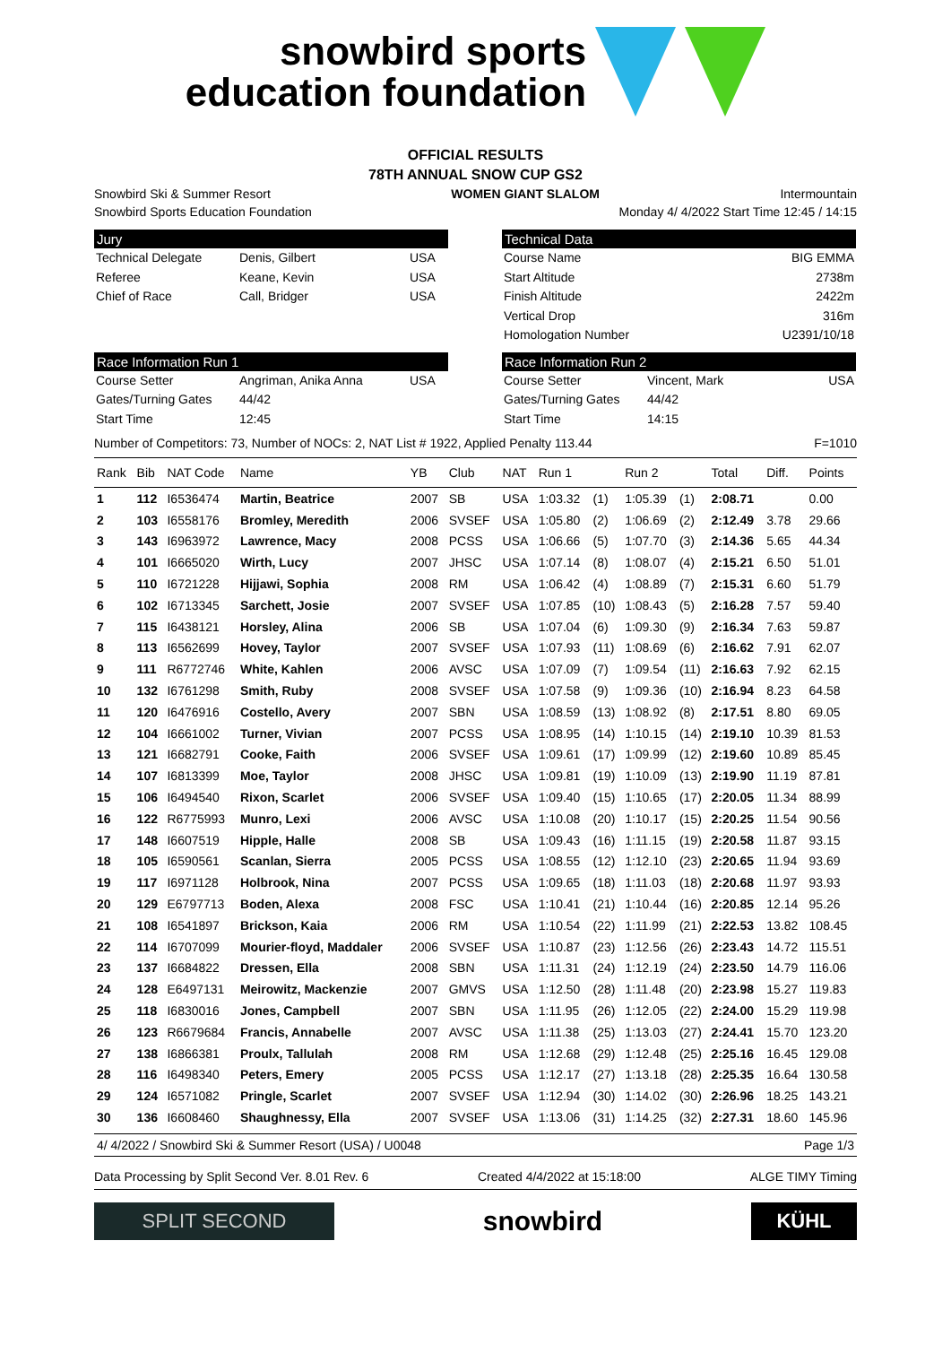snowbird sports
education foundation
OFFICIAL RESULTS
78TH ANNUAL SNOW CUP GS2
Snowbird Ski & Summer Resort WOMEN GIANT SLALOM Intermountain
Snowbird Sports Education Foundation Monday 4/ 4/2022 Start Time 12:45 / 14:15
Jury
Technical Delegate Denis, Gilbert USA Referee Keane, Kevin USA Chief of Race Call, Bridger USA
Technical Data
Course Name BIG EMMA Start Altitude 2738m Finish Altitude 2422m Vertical Drop 316m Homologation Number U2391/10/18
Race Information Run 1
Course Setter Angriman, Anika Anna USA Gates/Turning Gates 44/42 Start Time 12:45
Race Information Run 2
Course Setter Vincent, Mark USA Gates/Turning Gates 44/42 Start Time 14:15
Number of Competitors: 73, Number of NOCs: 2, NAT List # 1922, Applied Penalty 113.44 F=1010
| Rank | Bib | NAT Code | Name | YB | Club | NAT | Run 1 | | Run 2 | | Total | Diff. | Points |
| --- | --- | --- | --- | --- | --- | --- | --- | --- | --- | --- | --- | --- | --- |
| 1 | 112 | I6536474 | Martin, Beatrice | 2007 | SB | USA | 1:03.32 | (1) | 1:05.39 | (1) | 2:08.71 | | 0.00 |
| 2 | 103 | I6558176 | Bromley, Meredith | 2006 | SVSEF | USA | 1:05.80 | (2) | 1:06.69 | (2) | 2:12.49 | 3.78 | 29.66 |
| 3 | 143 | I6963972 | Lawrence, Macy | 2008 | PCSS | USA | 1:06.66 | (5) | 1:07.70 | (3) | 2:14.36 | 5.65 | 44.34 |
| 4 | 101 | I6665020 | Wirth, Lucy | 2007 | JHSC | USA | 1:07.14 | (8) | 1:08.07 | (4) | 2:15.21 | 6.50 | 51.01 |
| 5 | 110 | I6721228 | Hijjawi, Sophia | 2008 | RM | USA | 1:06.42 | (4) | 1:08.89 | (7) | 2:15.31 | 6.60 | 51.79 |
| 6 | 102 | I6713345 | Sarchett, Josie | 2007 | SVSEF | USA | 1:07.85 | (10) | 1:08.43 | (5) | 2:16.28 | 7.57 | 59.40 |
| 7 | 115 | I6438121 | Horsley, Alina | 2006 | SB | USA | 1:07.04 | (6) | 1:09.30 | (9) | 2:16.34 | 7.63 | 59.87 |
| 8 | 113 | I6562699 | Hovey, Taylor | 2007 | SVSEF | USA | 1:07.93 | (11) | 1:08.69 | (6) | 2:16.62 | 7.91 | 62.07 |
| 9 | 111 | R6772746 | White, Kahlen | 2006 | AVSC | USA | 1:07.09 | (7) | 1:09.54 | (11) | 2:16.63 | 7.92 | 62.15 |
| 10 | 132 | I6761298 | Smith, Ruby | 2008 | SVSEF | USA | 1:07.58 | (9) | 1:09.36 | (10) | 2:16.94 | 8.23 | 64.58 |
| 11 | 120 | I6476916 | Costello, Avery | 2007 | SBN | USA | 1:08.59 | (13) | 1:08.92 | (8) | 2:17.51 | 8.80 | 69.05 |
| 12 | 104 | I6661002 | Turner, Vivian | 2007 | PCSS | USA | 1:08.95 | (14) | 1:10.15 | (14) | 2:19.10 | 10.39 | 81.53 |
| 13 | 121 | I6682791 | Cooke, Faith | 2006 | SVSEF | USA | 1:09.61 | (17) | 1:09.99 | (12) | 2:19.60 | 10.89 | 85.45 |
| 14 | 107 | I6813399 | Moe, Taylor | 2008 | JHSC | USA | 1:09.81 | (19) | 1:10.09 | (13) | 2:19.90 | 11.19 | 87.81 |
| 15 | 106 | I6494540 | Rixon, Scarlet | 2006 | SVSEF | USA | 1:09.40 | (15) | 1:10.65 | (17) | 2:20.05 | 11.34 | 88.99 |
| 16 | 122 | R6775993 | Munro, Lexi | 2006 | AVSC | USA | 1:10.08 | (20) | 1:10.17 | (15) | 2:20.25 | 11.54 | 90.56 |
| 17 | 148 | I6607519 | Hipple, Halle | 2008 | SB | USA | 1:09.43 | (16) | 1:11.15 | (19) | 2:20.58 | 11.87 | 93.15 |
| 18 | 105 | I6590561 | Scanlan, Sierra | 2005 | PCSS | USA | 1:08.55 | (12) | 1:12.10 | (23) | 2:20.65 | 11.94 | 93.69 |
| 19 | 117 | I6971128 | Holbrook, Nina | 2007 | PCSS | USA | 1:09.65 | (18) | 1:11.03 | (18) | 2:20.68 | 11.97 | 93.93 |
| 20 | 129 | E6797713 | Boden, Alexa | 2008 | FSC | USA | 1:10.41 | (21) | 1:10.44 | (16) | 2:20.85 | 12.14 | 95.26 |
| 21 | 108 | I6541897 | Brickson, Kaia | 2006 | RM | USA | 1:10.54 | (22) | 1:11.99 | (21) | 2:22.53 | 13.82 | 108.45 |
| 22 | 114 | I6707099 | Mourier-floyd, Maddaler | 2006 | SVSEF | USA | 1:10.87 | (23) | 1:12.56 | (26) | 2:23.43 | 14.72 | 115.51 |
| 23 | 137 | I6684822 | Dressen, Ella | 2008 | SBN | USA | 1:11.31 | (24) | 1:12.19 | (24) | 2:23.50 | 14.79 | 116.06 |
| 24 | 128 | E6497131 | Meirowitz, Mackenzie | 2007 | GMVS | USA | 1:12.50 | (28) | 1:11.48 | (20) | 2:23.98 | 15.27 | 119.83 |
| 25 | 118 | I6830016 | Jones, Campbell | 2007 | SBN | USA | 1:11.95 | (26) | 1:12.05 | (22) | 2:24.00 | 15.29 | 119.98 |
| 26 | 123 | R6679684 | Francis, Annabelle | 2007 | AVSC | USA | 1:11.38 | (25) | 1:13.03 | (27) | 2:24.41 | 15.70 | 123.20 |
| 27 | 138 | I6866381 | Proulx, Tallulah | 2008 | RM | USA | 1:12.68 | (29) | 1:12.48 | (25) | 2:25.16 | 16.45 | 129.08 |
| 28 | 116 | I6498340 | Peters, Emery | 2005 | PCSS | USA | 1:12.17 | (27) | 1:13.18 | (28) | 2:25.35 | 16.64 | 130.58 |
| 29 | 124 | I6571082 | Pringle, Scarlet | 2007 | SVSEF | USA | 1:12.94 | (30) | 1:14.02 | (30) | 2:26.96 | 18.25 | 143.21 |
| 30 | 136 | I6608460 | Shaughnessy, Ella | 2007 | SVSEF | USA | 1:13.06 | (31) | 1:14.25 | (32) | 2:27.31 | 18.60 | 145.96 |
4/ 4/2022 / Snowbird Ski & Summer Resort (USA) / U0048 Page 1/3
Data Processing by Split Second Ver. 8.01 Rev. 6 Created 4/4/2022 at 15:18:00 ALGE TIMY Timing
SPLIT SECOND
snowbird
KÜHL